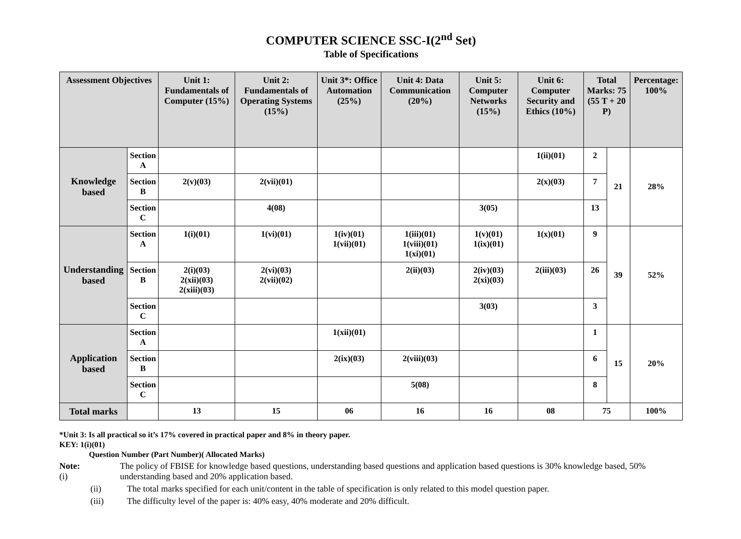COMPUTER SCIENCE SSC-I(2<sup>nd</sup> Set)
Table of Specifications
| Assessment Objectives | | Unit 1: Fundamentals of Computer (15%) | Unit 2: Fundamentals of Operating Systems (15%) | Unit 3*: Office Automation (25%) | Unit 4: Data Communication (20%) | Unit 5: Computer Networks (15%) | Unit 6: Computer Security and Ethics (10%) | Total Marks: 75 (55 T + 20 P) | | Percentage: 100% |
| --- | --- | --- | --- | --- | --- | --- | --- | --- | --- | --- |
| Knowledge based | Section A | | | | | | 1(ii)(01) | 2 | 21 | 28% |
| | Section B | 2(v)(03) | 2(vii)(01) | | | | 2(x)(03) | 7 | | |
| | Section C | | 4(08) | | | 3(05) | | 13 | | |
| Understanding based | Section A | 1(i)(01) | 1(vi)(01) | 1(iv)(01) 1(vii)(01) | 1(iii)(01) 1(viii)(01) 1(xi)(01) | 1(v)(01) 1(ix)(01) | 1(x)(01) | 9 | 39 | 52% |
| | Section B | 2(i)(03) 2(xii)(03) 2(xiii)(03) | 2(vi)(03) 2(vii)(02) | | 2(ii)(03) | 2(iv)(03) 2(xi)(03) | 2(iii)(03) | 26 | | |
| | Section C | | | | | 3(03) | | 3 | | |
| Application based | Section A | | | 1(xii)(01) | | | | 1 | 15 | 20% |
| | Section B | | | 2(ix)(03) | 2(viii)(03) | | | 6 | | |
| | Section C | | | | 5(08) | | | 8 | | |
| Total marks | | 13 | 15 | 06 | 16 | 16 | 08 | 75 | | 100% |
*Unit 3: Is all practical so it’s 17% covered in practical paper and 8% in theory paper.
KEY: 1(i)(01)
Question Number (Part Number)( Allocated Marks)
Note: (i) The policy of FBISE for knowledge based questions, understanding based questions and application based questions is 30% knowledge based, 50% understanding based and 20% application based.
(ii) The total marks specified for each unit/content in the table of specification is only related to this model question paper.
(iii) The difficulty level of the paper is: 40% easy, 40% moderate and 20% difficult.